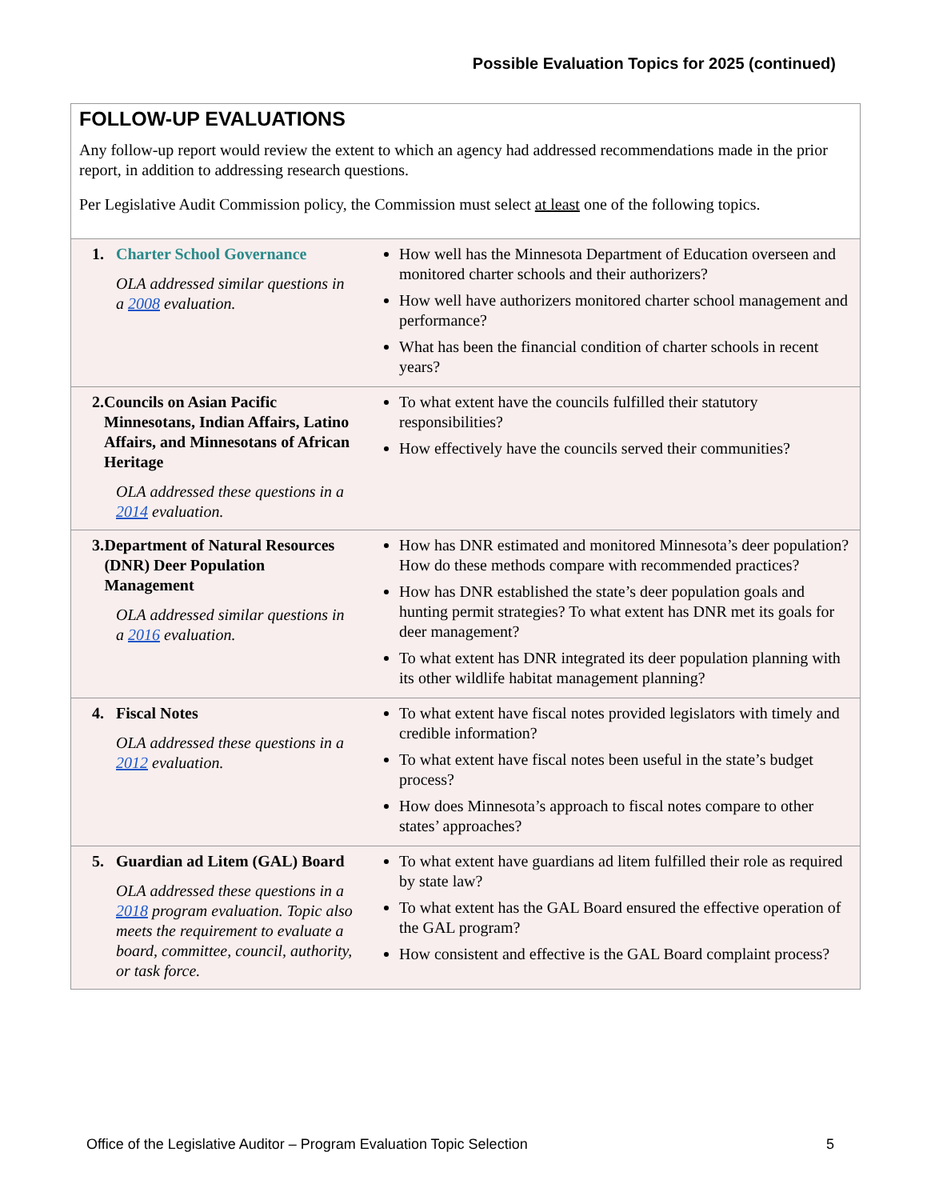Possible Evaluation Topics for 2025 (continued)
FOLLOW-UP EVALUATIONS
Any follow-up report would review the extent to which an agency had addressed recommendations made in the prior report, in addition to addressing research questions.
Per Legislative Audit Commission policy, the Commission must select at least one of the following topics.
| 1. Charter School Governance OLA addressed similar questions in a 2008 evaluation. | How well has the Minnesota Department of Education overseen and monitored charter schools and their authorizers? How well have authorizers monitored charter school management and performance? What has been the financial condition of charter schools in recent years? |
| 2. Councils on Asian Pacific Minnesotans, Indian Affairs, Latino Affairs, and Minnesotans of African Heritage OLA addressed these questions in a 2014 evaluation. | To what extent have the councils fulfilled their statutory responsibilities? How effectively have the councils served their communities? |
| 3. Department of Natural Resources (DNR) Deer Population Management OLA addressed similar questions in a 2016 evaluation. | How has DNR estimated and monitored Minnesota’s deer population? How do these methods compare with recommended practices? How has DNR established the state’s deer population goals and hunting permit strategies? To what extent has DNR met its goals for deer management? To what extent has DNR integrated its deer population planning with its other wildlife habitat management planning? |
| 4. Fiscal Notes OLA addressed these questions in a 2012 evaluation. | To what extent have fiscal notes provided legislators with timely and credible information? To what extent have fiscal notes been useful in the state’s budget process? How does Minnesota’s approach to fiscal notes compare to other states’ approaches? |
| 5. Guardian ad Litem (GAL) Board OLA addressed these questions in a 2018 program evaluation. Topic also meets the requirement to evaluate a board, committee, council, authority, or task force. | To what extent have guardians ad litem fulfilled their role as required by state law? To what extent has the GAL Board ensured the effective operation of the GAL program? How consistent and effective is the GAL Board complaint process? |
Office of the Legislative Auditor – Program Evaluation Topic Selection 5